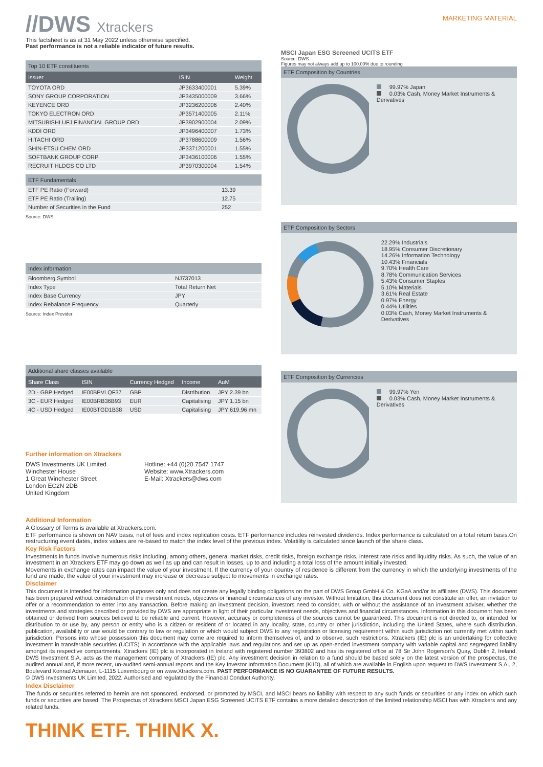//DWS Xtrackers
MARKETING MATERIAL
This factsheet is as at 31 May 2022 unless otherwise specified.
Past performance is not a reliable indicator of future results.
Top 10 ETF constituents
| Issuer | ISIN | Weight |
| --- | --- | --- |
| TOYOTA ORD | JP3633400001 | 5.39% |
| SONY GROUP CORPORATION | JP3435000009 | 3.66% |
| KEYENCE ORD | JP3236200006 | 2.40% |
| TOKYO ELECTRON ORD | JP3571400005 | 2.11% |
| MITSUBISHI UFJ FINANCIAL GROUP ORD | JP3902900004 | 2.09% |
| KDDI ORD | JP3496400007 | 1.73% |
| HITACHI ORD | JP3788600009 | 1.56% |
| SHIN-ETSU CHEM ORD | JP3371200001 | 1.55% |
| SOFTBANK GROUP CORP | JP3436100006 | 1.55% |
| RECRUIT HLDGS CO LTD | JP3970300004 | 1.54% |
ETF Fundamentals
| ETF PE Ratio (Forward) | 13.39 |
| ETF PE Ratio (Trailing) | 12.75 |
| Number of Securities in the Fund | 252 |
Source: DWS
Index information
| Bloomberg Symbol | NJ737013 |
| Index Type | Total Return Net |
| Index Base Currency | JPY |
| Index Rebalance Frequency | Quarterly |
Source: Index Provider
Additional share classes available
| Share Class | ISIN | Currency Hedged | Income | AuM |
| --- | --- | --- | --- | --- |
| 2D - GBP Hedged | IE00BPVLQF37 | GBP | Distribution | JPY 2.39 bn |
| 3C - EUR Hedged | IE00BRB36B93 | EUR | Capitalising | JPY 1.15 bn |
| 4C - USD Hedged | IE00BTGD1B38 | USD | Capitalising | JPY 619.96 mn |
Further information on Xtrackers
DWS Investments UK Limited
Winchester House
1 Great Winchester Street
London EC2N 2DB
United Kingdom
Hotline: +44 (0)20 7547 1747
Website: www.Xtrackers.com
E-Mail: Xtrackers@dws.com
MSCI Japan ESG Screened UCITS ETF
Source: DWS
Figures may not always add up to 100.00% due to rounding
ETF Composition by Countries
99.97% Japan
0.03% Cash, Money Market Instruments & Derivatives
ETF Composition by Sectors
22.29% Industrials
18.95% Consumer Discretionary
14.26% Information Technology
10.43% Financials
9.70% Health Care
8.78% Communication Services
5.43% Consumer Staples
5.10% Materials
3.61% Real Estate
0.97% Energy
0.44% Utilities
0.03% Cash, Money Market Instruments & Derivatives
ETF Composition by Currencies
99.97% Yen
0.03% Cash, Money Market Instruments & Derivatives
Additional Information
A Glossary of Terms is available at Xtrackers.com.
ETF performance is shown on NAV basis, net of fees and index replication costs. ETF performance includes reinvested dividends. Index performance is calculated on a total return basis.On restructuring event dates, index values are re-based to match the index level of the previous index. Volatility is calculated since launch of the share class.
Key Risk Factors
Investments in funds involve numerous risks including, among others, general market risks, credit risks, foreign exchange risks, interest rate risks and liquidity risks. As such, the value of an investment in an Xtrackers ETF may go down as well as up and can result in losses, up to and including a total loss of the amount initially invested.
Movements in exchange rates can impact the value of your investment. If the currency of your country of residence is different from the currency in which the underlying investments of the fund are made, the value of your investment may increase or decrease subject to movements in exchange rates.
Disclaimer
This document is intended for information purposes only and does not create any legally binding obligations on the part of DWS Group GmbH & Co. KGaA and/or its affiliates (DWS). This document has been prepared without consideration of the investment needs, objectives or financial circumstances of any investor. Without limitation, this document does not constitute an offer, an invitation to offer or a recommendation to enter into any transaction. Before making an investment decision, investors need to consider, with or without the assistance of an investment adviser, whether the investments and strategies described or provided by DWS are appropriate in light of their particular investment needs, objectives and financial circumstances. Information in this document has been obtained or derived from sources believed to be reliable and current. However, accuracy or completeness of the sources cannot be guaranteed. This document is not directed to, or intended for distribution to or use by, any person or entity who is a citizen or resident of or located in any locality, state, country or other jurisdiction, including the United States, where such distribution, publication, availability or use would be contrary to law or regulation or which would subject DWS to any registration or licensing requirement within such jurisdiction not currently met within such jurisdiction. Persons into whose possession this document may come are required to inform themselves of, and to observe, such restrictions. Xtrackers (IE) plc is an undertaking for collective investment in transferable securities (UCITS) in accordance with the applicable laws and regulations and set up as open-ended investment company with variable capital and segregated liability amongst its respective compartments. Xtrackers (IE) plc is incorporated in Ireland with registered number 393802 and has its registered office at 78 Sir John Rogerson's Quay, Dublin 2, Ireland. DWS Investment S.A. acts as the management company of Xtrackers (IE) plc. Any investment decision in relation to a fund should be based solely on the latest version of the prospectus, the audited annual and, if more recent, un-audited semi-annual reports and the Key Investor Information Document (KIID), all of which are available in English upon request to DWS Investment S.A., 2, Boulevard Konrad Adenauer, L-1115 Luxembourg or on www.Xtrackers.com. PAST PERFORMANCE IS NO GUARANTEE OF FUTURE RESULTS.
© DWS Investments UK Limited, 2022. Authorised and regulated by the Financial Conduct Authority.
Index Disclaimer
The funds or securities referred to herein are not sponsored, endorsed, or promoted by MSCI, and MSCI bears no liability with respect to any such funds or securities or any index on which such funds or securities are based. The Prospectus of Xtrackers MSCI Japan ESG Screened UCITS ETF contains a more detailed description of the limited relationship MSCI has with Xtrackers and any related funds.
THINK ETF. THINK X.